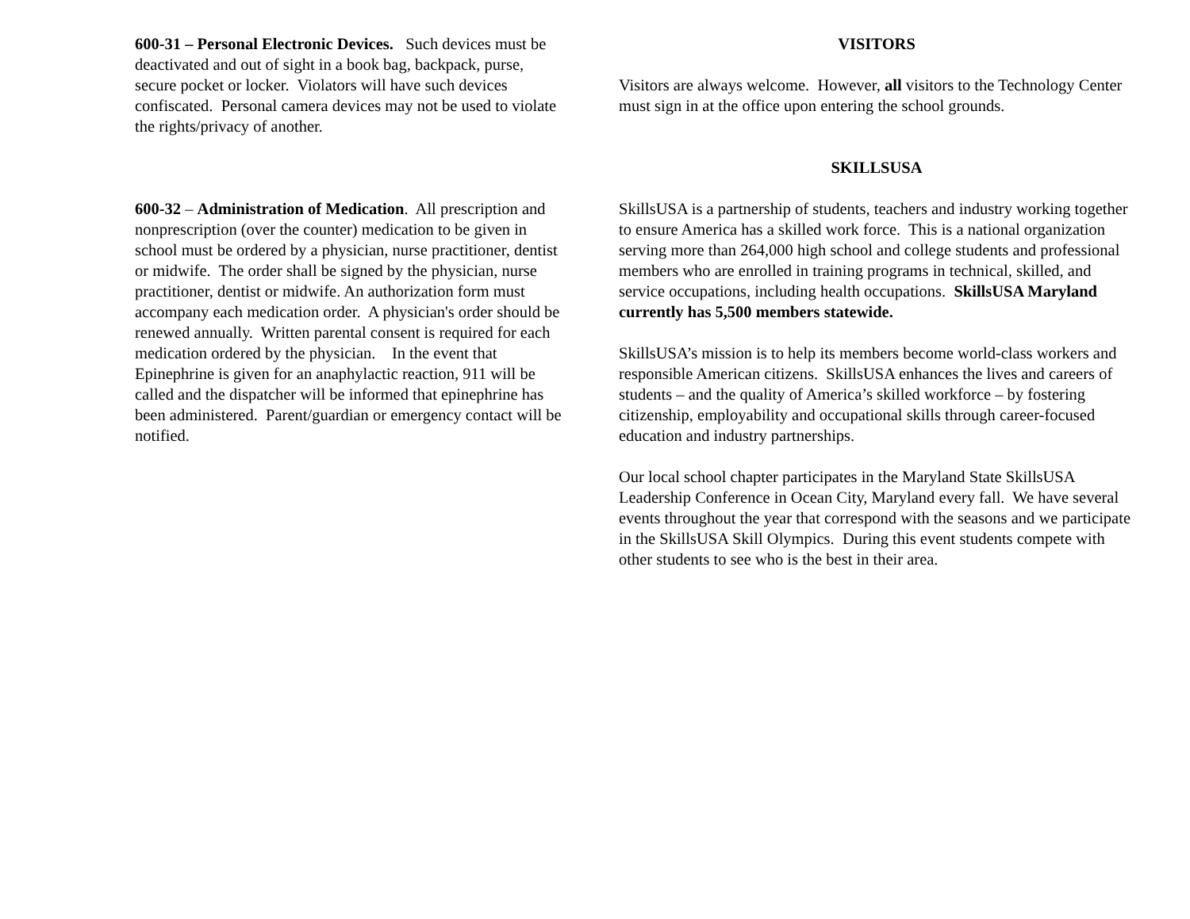600-31 – Personal Electronic Devices. Such devices must be deactivated and out of sight in a book bag, backpack, purse, secure pocket or locker. Violators will have such devices confiscated. Personal camera devices may not be used to violate the rights/privacy of another.
600-32 – Administration of Medication. All prescription and nonprescription (over the counter) medication to be given in school must be ordered by a physician, nurse practitioner, dentist or midwife. The order shall be signed by the physician, nurse practitioner, dentist or midwife. An authorization form must accompany each medication order. A physician's order should be renewed annually. Written parental consent is required for each medication ordered by the physician. In the event that Epinephrine is given for an anaphylactic reaction, 911 will be called and the dispatcher will be informed that epinephrine has been administered. Parent/guardian or emergency contact will be notified.
VISITORS
Visitors are always welcome. However, all visitors to the Technology Center must sign in at the office upon entering the school grounds.
SKILLSUSA
SkillsUSA is a partnership of students, teachers and industry working together to ensure America has a skilled work force. This is a national organization serving more than 264,000 high school and college students and professional members who are enrolled in training programs in technical, skilled, and service occupations, including health occupations. SkillsUSA Maryland currently has 5,500 members statewide.
SkillsUSA’s mission is to help its members become world-class workers and responsible American citizens. SkillsUSA enhances the lives and careers of students – and the quality of America’s skilled workforce – by fostering citizenship, employability and occupational skills through career-focused education and industry partnerships.
Our local school chapter participates in the Maryland State SkillsUSA Leadership Conference in Ocean City, Maryland every fall. We have several events throughout the year that correspond with the seasons and we participate in the SkillsUSA Skill Olympics. During this event students compete with other students to see who is the best in their area.